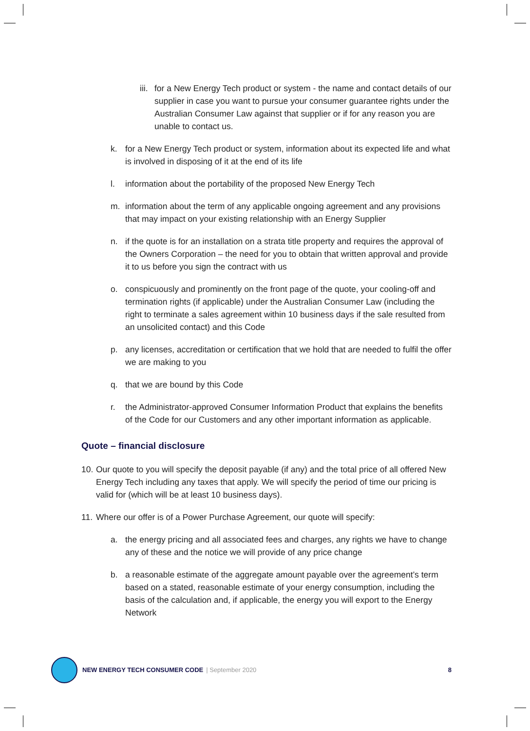iii. for a New Energy Tech product or system - the name and contact details of our supplier in case you want to pursue your consumer guarantee rights under the Australian Consumer Law against that supplier or if for any reason you are unable to contact us.
k. for a New Energy Tech product or system, information about its expected life and what is involved in disposing of it at the end of its life
l. information about the portability of the proposed New Energy Tech
m. information about the term of any applicable ongoing agreement and any provisions that may impact on your existing relationship with an Energy Supplier
n. if the quote is for an installation on a strata title property and requires the approval of the Owners Corporation – the need for you to obtain that written approval and provide it to us before you sign the contract with us
o. conspicuously and prominently on the front page of the quote, your cooling-off and termination rights (if applicable) under the Australian Consumer Law (including the right to terminate a sales agreement within 10 business days if the sale resulted from an unsolicited contact) and this Code
p. any licenses, accreditation or certification that we hold that are needed to fulfil the offer we are making to you
q. that we are bound by this Code
r. the Administrator-approved Consumer Information Product that explains the benefits of the Code for our Customers and any other important information as applicable.
Quote – financial disclosure
10. Our quote to you will specify the deposit payable (if any) and the total price of all offered New Energy Tech including any taxes that apply. We will specify the period of time our pricing is valid for (which will be at least 10 business days).
11. Where our offer is of a Power Purchase Agreement, our quote will specify:
a. the energy pricing and all associated fees and charges, any rights we have to change any of these and the notice we will provide of any price change
b. a reasonable estimate of the aggregate amount payable over the agreement’s term based on a stated, reasonable estimate of your energy consumption, including the basis of the calculation and, if applicable, the energy you will export to the Energy Network
NEW ENERGY TECH CONSUMER CODE | September 2020 8